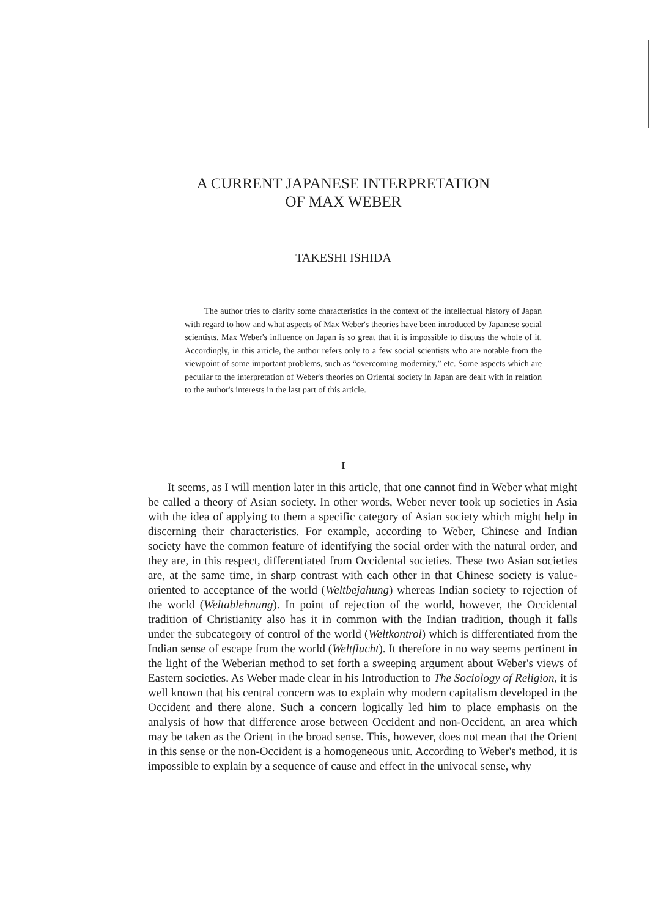A CURRENT JAPANESE INTERPRETATION
OF MAX WEBER
TAKESHI ISHIDA
The author tries to clarify some characteristics in the context of the intellectual history of Japan with regard to how and what aspects of Max Weber's theories have been introduced by Japanese social scientists. Max Weber's influence on Japan is so great that it is impossible to discuss the whole of it. Accordingly, in this article, the author refers only to a few social scientists who are notable from the viewpoint of some important problems, such as “overcoming modernity,” etc. Some aspects which are peculiar to the interpretation of Weber's theories on Oriental society in Japan are dealt with in relation to the author's interests in the last part of this article.
I
It seems, as I will mention later in this article, that one cannot find in Weber what might be called a theory of Asian society. In other words, Weber never took up societies in Asia with the idea of applying to them a specific category of Asian society which might help in discerning their characteristics. For example, according to Weber, Chinese and Indian society have the common feature of identifying the social order with the natural order, and they are, in this respect, differentiated from Occidental societies. These two Asian societies are, at the same time, in sharp contrast with each other in that Chinese society is value-oriented to acceptance of the world (Weltbejahung) whereas Indian society to rejection of the world (Weltablehnung). In point of rejection of the world, however, the Occidental tradition of Christianity also has it in common with the Indian tradition, though it falls under the subcategory of control of the world (Weltkontrol) which is differentiated from the Indian sense of escape from the world (Weltflucht). It therefore in no way seems pertinent in the light of the Weberian method to set forth a sweeping argument about Weber's views of Eastern societies. As Weber made clear in his Introduction to The Sociology of Religion, it is well known that his central concern was to explain why modern capitalism developed in the Occident and there alone. Such a concern logically led him to place emphasis on the analysis of how that difference arose between Occident and non-Occident, an area which may be taken as the Orient in the broad sense. This, however, does not mean that the Orient in this sense or the non-Occident is a homogeneous unit. According to Weber's method, it is impossible to explain by a sequence of cause and effect in the univocal sense, why